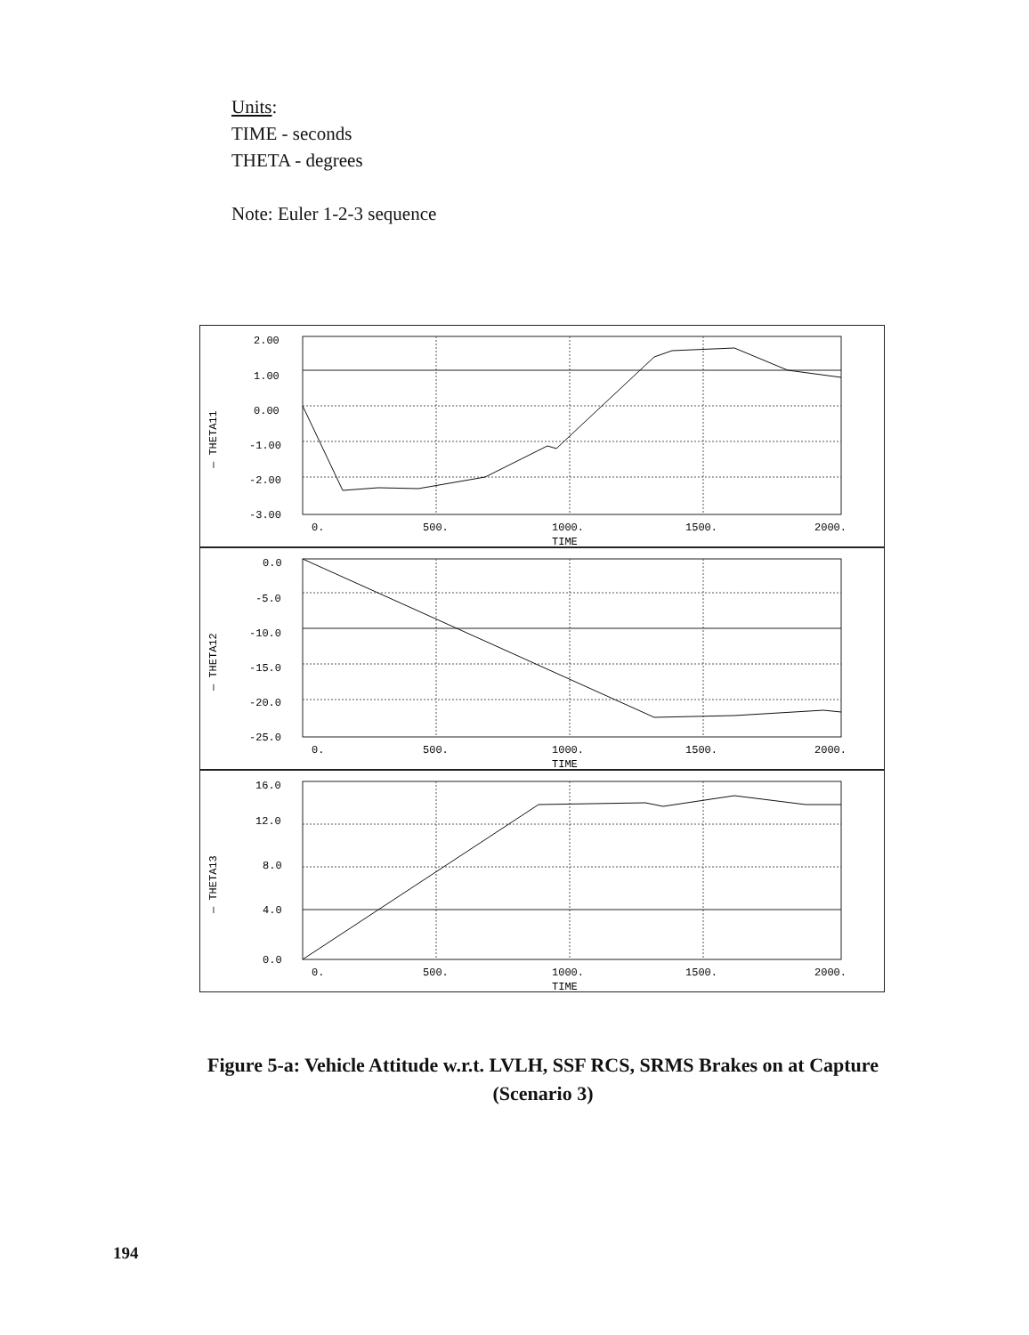Units:
TIME - seconds
THETA - degrees
Note: Euler 1-2-3 sequence
— THETA11
2.00
1.00
0.00
-1.00
-2.00
-3.00
0.
500.
1000.
1500.
2000.
TIME
— THETA12
0.0
-5.0
-10.0
-15.0
-20.0
-25.0
0.
500.
1000.
1500.
2000.
TIME
— THETA13
16.0
12.0
8.0
4.0
0.0
0.
500.
1000.
1500.
2000.
TIME
Figure 5-a: Vehicle Attitude w.r.t. LVLH, SSF RCS, SRMS Brakes on at Capture (Scenario 3)
194